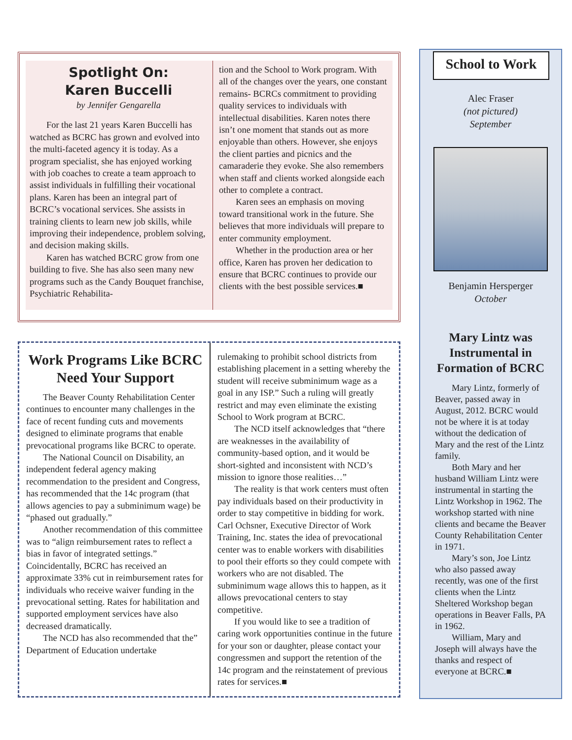Spotlight On:
Karen Buccelli
by Jennifer Gengarella
For the last 21 years Karen Buccelli has watched as BCRC has grown and evolved into the multi-faceted agency it is today. As a program specialist, she has enjoyed working with job coaches to create a team approach to assist individuals in fulfilling their vocational plans. Karen has been an integral part of BCRC’s vocational services. She assists in training clients to learn new job skills, while improving their independence, problem solving, and decision making skills.
Karen has watched BCRC grow from one building to five. She has also seen many new programs such as the Candy Bouquet franchise, Psychiatric Rehabilita-
tion and the School to Work program. With all of the changes over the years, one constant remains- BCRCs commitment to providing quality services to individuals with intellectual disabilities. Karen notes there isn’t one moment that stands out as more enjoyable than others. However, she enjoys the client parties and picnics and the camaraderie they evoke. She also remembers when staff and clients worked alongside each other to complete a contract.
Karen sees an emphasis on moving toward transitional work in the future. She believes that more individuals will prepare to enter community employment.
Whether in the production area or her office, Karen has proven her dedication to ensure that BCRC continues to provide our clients with the best possible services.■
Work Programs Like BCRC
Need Your Support
The Beaver County Rehabilitation Center continues to encounter many challenges in the face of recent funding cuts and movements designed to eliminate programs that enable prevocational programs like BCRC to operate.
The National Council on Disability, an independent federal agency making recommendation to the president and Congress, has recommended that the 14c program (that allows agencies to pay a subminimum wage) be “phased out gradually.”
Another recommendation of this committee was to “align reimbursement rates to reflect a bias in favor of integrated settings.” Coincidentally, BCRC has received an approximate 33% cut in reimbursement rates for individuals who receive waiver funding in the prevocational setting. Rates for habilitation and supported employment services have also decreased dramatically.
The NCD has also recommended that the” Department of Education undertake
rulemaking to prohibit school districts from establishing placement in a setting whereby the student will receive subminimum wage as a goal in any ISP.” Such a ruling will greatly restrict and may even eliminate the existing School to Work program at BCRC.
The NCD itself acknowledges that “there are weaknesses in the availability of community-based option, and it would be short-sighted and inconsistent with NCD’s mission to ignore those realities…”
The reality is that work centers must often pay individuals based on their productivity in order to stay competitive in bidding for work. Carl Ochsner, Executive Director of Work Training, Inc. states the idea of prevocational center was to enable workers with disabilities to pool their efforts so they could compete with workers who are not disabled. The subminimum wage allows this to happen, as it allows prevocational centers to stay competitive.
If you would like to see a tradition of caring work opportunities continue in the future for your son or daughter, please contact your congressmen and support the retention of the 14c program and the reinstatement of previous rates for services.■
School to Work
Alec Fraser
(not pictured)
September
Benjamin Hersperger
October
Mary Lintz was Instrumental in Formation of BCRC
Mary Lintz, formerly of Beaver, passed away in August, 2012. BCRC would not be where it is at today without the dedication of Mary and the rest of the Lintz family.
Both Mary and her husband William Lintz were instrumental in starting the Lintz Workshop in 1962. The workshop started with nine clients and became the Beaver County Rehabilitation Center in 1971.
Mary’s son, Joe Lintz who also passed away recently, was one of the first clients when the Lintz Sheltered Workshop began operations in Beaver Falls, PA in 1962.
William, Mary and Joseph will always have the thanks and respect of everyone at BCRC.■